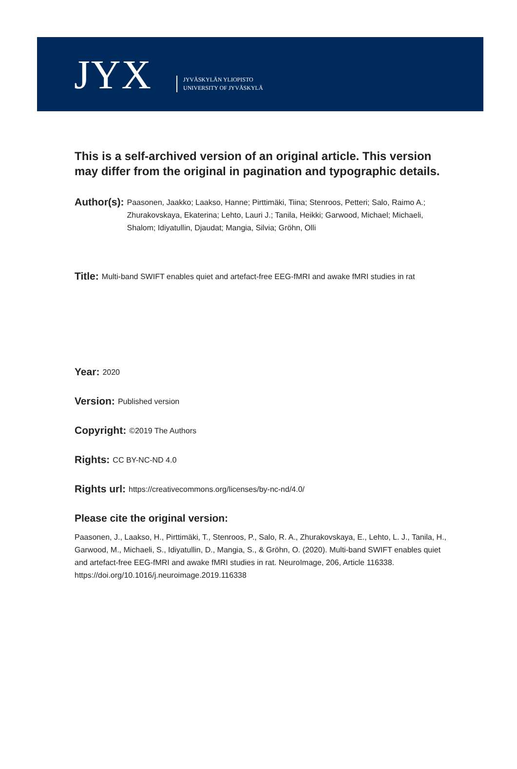JYX
JYVÄSKYLÄN YLIOPISTO
UNIVERSITY OF JYVÄSKYLÄ
This is a self-archived version of an original article. This version may differ from the original in pagination and typographic details.
Author(s):
Paasonen, Jaakko; Laakso, Hanne; Pirttimäki, Tiina; Stenroos, Petteri; Salo, Raimo A.; Zhurakovskaya, Ekaterina; Lehto, Lauri J.; Tanila, Heikki; Garwood, Michael; Michaeli, Shalom; Idiyatullin, Djaudat; Mangia, Silvia; Gröhn, Olli
Title:
Multi-band SWIFT enables quiet and artefact-free EEG-fMRI and awake fMRI studies in rat
Year:
2020
Version:
Published version
Copyright:
©2019 The Authors
Rights:
CC BY-NC-ND 4.0
Rights url:
https://creativecommons.org/licenses/by-nc-nd/4.0/
Please cite the original version:
Paasonen, J., Laakso, H., Pirttimäki, T., Stenroos, P., Salo, R. A., Zhurakovskaya, E., Lehto, L. J., Tanila, H., Garwood, M., Michaeli, S., Idiyatullin, D., Mangia, S., & Gröhn, O. (2020). Multi-band SWIFT enables quiet and artefact-free EEG-fMRI and awake fMRI studies in rat. NeuroImage, 206, Article 116338. https://doi.org/10.1016/j.neuroimage.2019.116338